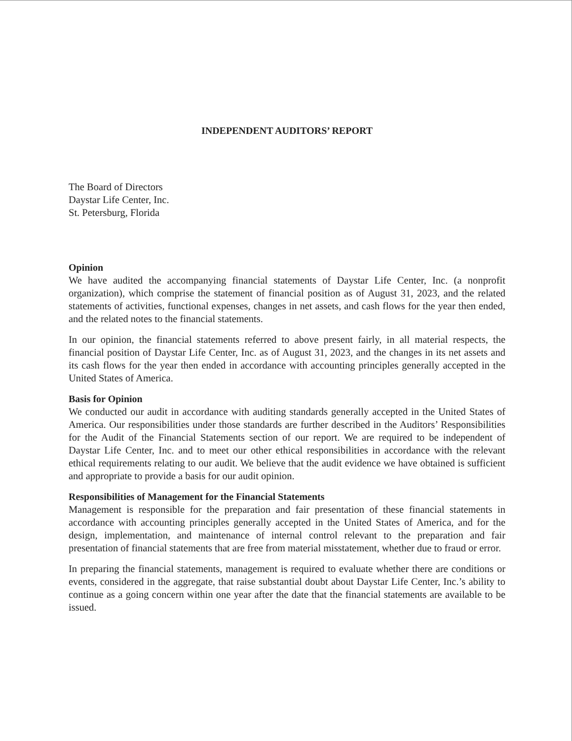INDEPENDENT AUDITORS’ REPORT
The Board of Directors
Daystar Life Center, Inc.
St. Petersburg, Florida
Opinion
We have audited the accompanying financial statements of Daystar Life Center, Inc. (a nonprofit organization), which comprise the statement of financial position as of August 31, 2023, and the related statements of activities, functional expenses, changes in net assets, and cash flows for the year then ended, and the related notes to the financial statements.
In our opinion, the financial statements referred to above present fairly, in all material respects, the financial position of Daystar Life Center, Inc. as of August 31, 2023, and the changes in its net assets and its cash flows for the year then ended in accordance with accounting principles generally accepted in the United States of America.
Basis for Opinion
We conducted our audit in accordance with auditing standards generally accepted in the United States of America. Our responsibilities under those standards are further described in the Auditors’ Responsibilities for the Audit of the Financial Statements section of our report. We are required to be independent of Daystar Life Center, Inc. and to meet our other ethical responsibilities in accordance with the relevant ethical requirements relating to our audit. We believe that the audit evidence we have obtained is sufficient and appropriate to provide a basis for our audit opinion.
Responsibilities of Management for the Financial Statements
Management is responsible for the preparation and fair presentation of these financial statements in accordance with accounting principles generally accepted in the United States of America, and for the design, implementation, and maintenance of internal control relevant to the preparation and fair presentation of financial statements that are free from material misstatement, whether due to fraud or error.
In preparing the financial statements, management is required to evaluate whether there are conditions or events, considered in the aggregate, that raise substantial doubt about Daystar Life Center, Inc.’s ability to continue as a going concern within one year after the date that the financial statements are available to be issued.